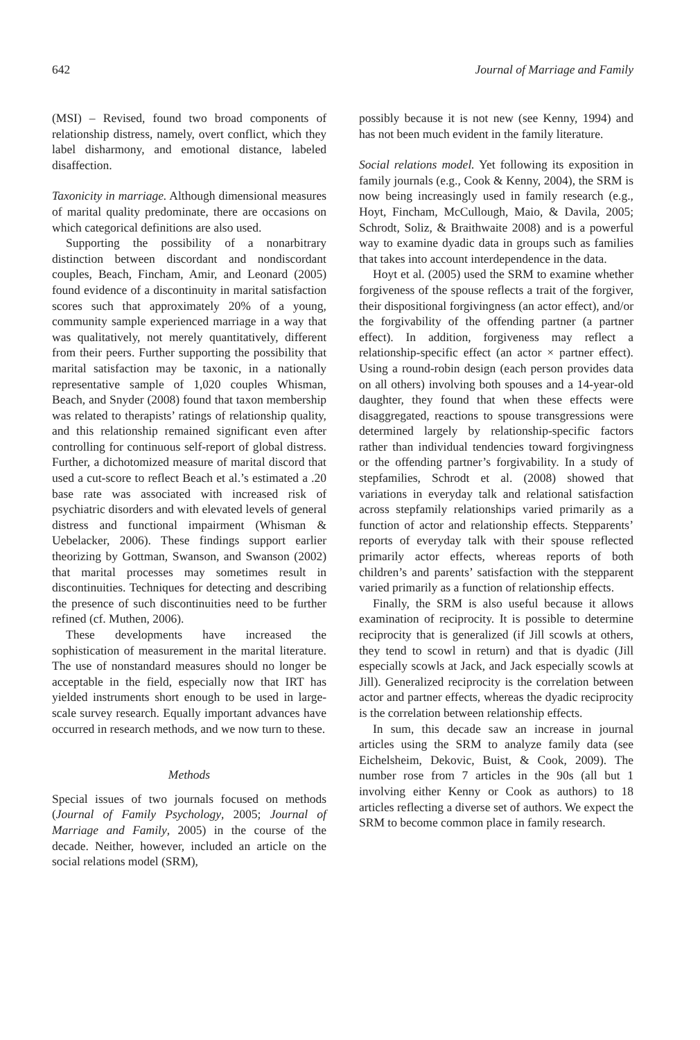642 Journal of Marriage and Family
(MSI) – Revised, found two broad components of relationship distress, namely, overt conflict, which they label disharmony, and emotional distance, labeled disaffection.
Taxonicity in marriage. Although dimensional measures of marital quality predominate, there are occasions on which categorical definitions are also used.
Supporting the possibility of a nonarbitrary distinction between discordant and nondiscordant couples, Beach, Fincham, Amir, and Leonard (2005) found evidence of a discontinuity in marital satisfaction scores such that approximately 20% of a young, community sample experienced marriage in a way that was qualitatively, not merely quantitatively, different from their peers. Further supporting the possibility that marital satisfaction may be taxonic, in a nationally representative sample of 1,020 couples Whisman, Beach, and Snyder (2008) found that taxon membership was related to therapists’ ratings of relationship quality, and this relationship remained significant even after controlling for continuous self-report of global distress. Further, a dichotomized measure of marital discord that used a cut-score to reflect Beach et al.’s estimated a .20 base rate was associated with increased risk of psychiatric disorders and with elevated levels of general distress and functional impairment (Whisman & Uebelacker, 2006). These findings support earlier theorizing by Gottman, Swanson, and Swanson (2002) that marital processes may sometimes result in discontinuities. Techniques for detecting and describing the presence of such discontinuities need to be further refined (cf. Muthen, 2006).
These developments have increased the sophistication of measurement in the marital literature. The use of nonstandard measures should no longer be acceptable in the field, especially now that IRT has yielded instruments short enough to be used in large-scale survey research. Equally important advances have occurred in research methods, and we now turn to these.
Methods
Special issues of two journals focused on methods (Journal of Family Psychology, 2005; Journal of Marriage and Family, 2005) in the course of the decade. Neither, however, included an article on the social relations model (SRM),
possibly because it is not new (see Kenny, 1994) and has not been much evident in the family literature.
Social relations model. Yet following its exposition in family journals (e.g., Cook & Kenny, 2004), the SRM is now being increasingly used in family research (e.g., Hoyt, Fincham, McCullough, Maio, & Davila, 2005; Schrodt, Soliz, & Braithwaite 2008) and is a powerful way to examine dyadic data in groups such as families that takes into account interdependence in the data.
Hoyt et al. (2005) used the SRM to examine whether forgiveness of the spouse reflects a trait of the forgiver, their dispositional forgivingness (an actor effect), and/or the forgivability of the offending partner (a partner effect). In addition, forgiveness may reflect a relationship-specific effect (an actor × partner effect). Using a round-robin design (each person provides data on all others) involving both spouses and a 14-year-old daughter, they found that when these effects were disaggregated, reactions to spouse transgressions were determined largely by relationship-specific factors rather than individual tendencies toward forgivingness or the offending partner’s forgivability. In a study of stepfamilies, Schrodt et al. (2008) showed that variations in everyday talk and relational satisfaction across stepfamily relationships varied primarily as a function of actor and relationship effects. Stepparents’ reports of everyday talk with their spouse reflected primarily actor effects, whereas reports of both children’s and parents’ satisfaction with the stepparent varied primarily as a function of relationship effects.
Finally, the SRM is also useful because it allows examination of reciprocity. It is possible to determine reciprocity that is generalized (if Jill scowls at others, they tend to scowl in return) and that is dyadic (Jill especially scowls at Jack, and Jack especially scowls at Jill). Generalized reciprocity is the correlation between actor and partner effects, whereas the dyadic reciprocity is the correlation between relationship effects.
In sum, this decade saw an increase in journal articles using the SRM to analyze family data (see Eichelsheim, Dekovic, Buist, & Cook, 2009). The number rose from 7 articles in the 90s (all but 1 involving either Kenny or Cook as authors) to 18 articles reflecting a diverse set of authors. We expect the SRM to become common place in family research.